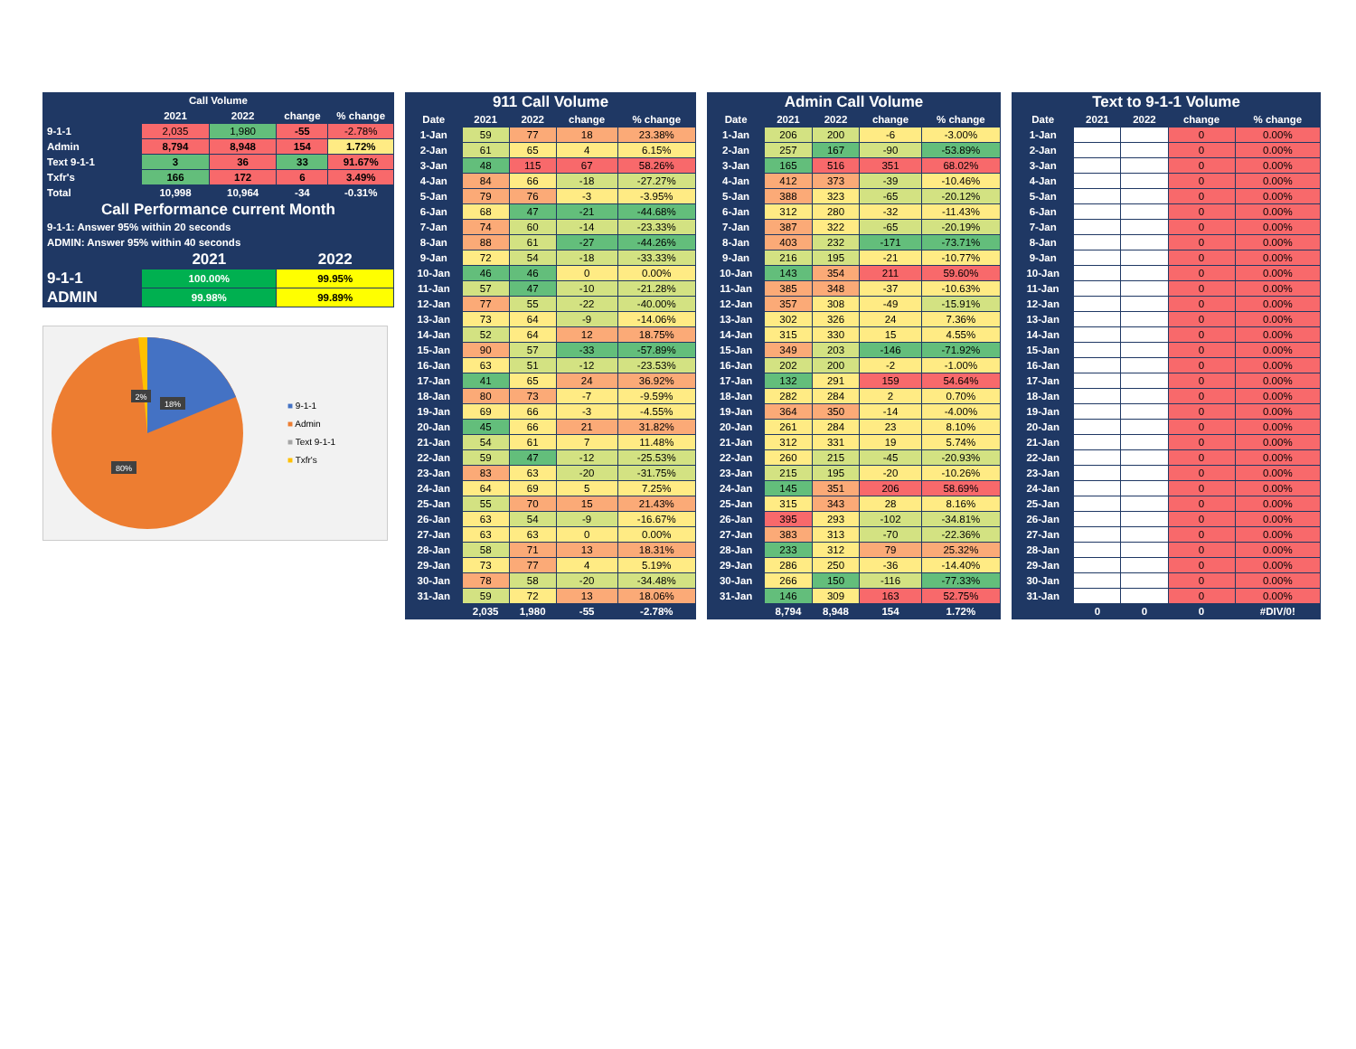| Call Volume | | | | |
| --- | --- | --- | --- | --- |
| | 2021 | 2022 | change | % change |
| 9-1-1 | 2,035 | 1,980 | -55 | -2.78% |
| Admin | 8,794 | 8,948 | 154 | 1.72% |
| Text 9-1-1 | 3 | 36 | 33 | 91.67% |
| Txfr's | 166 | 172 | 6 | 3.49% |
| Total | 10,998 | 10,964 | -34 | -0.31% |
| Call Performance current Month | | | | |
| 9-1-1: Answer 95% within 20 seconds | | | | |
| ADMIN: Answer 95% within 40 seconds | | | | |
| | 2021 | | 2022 | |
| 9-1-1 | 100.00% | | 99.95% | |
| ADMIN | 99.98% | | 99.89% | |
2%
18%
80%
■ 9-1-1
■ Admin
■ Text 9-1-1
■ Txfr's
| 911 Call Volume | | | | |
| --- | --- | --- | --- | --- |
| Date | 2021 | 2022 | change | % change |
| 1-Jan | 59 | 77 | 18 | 23.38% |
| 2-Jan | 61 | 65 | 4 | 6.15% |
| 3-Jan | 48 | 115 | 67 | 58.26% |
| 4-Jan | 84 | 66 | -18 | -27.27% |
| 5-Jan | 79 | 76 | -3 | -3.95% |
| 6-Jan | 68 | 47 | -21 | -44.68% |
| 7-Jan | 74 | 60 | -14 | -23.33% |
| 8-Jan | 88 | 61 | -27 | -44.26% |
| 9-Jan | 72 | 54 | -18 | -33.33% |
| 10-Jan | 46 | 46 | 0 | 0.00% |
| 11-Jan | 57 | 47 | -10 | -21.28% |
| 12-Jan | 77 | 55 | -22 | -40.00% |
| 13-Jan | 73 | 64 | -9 | -14.06% |
| 14-Jan | 52 | 64 | 12 | 18.75% |
| 15-Jan | 90 | 57 | -33 | -57.89% |
| 16-Jan | 63 | 51 | -12 | -23.53% |
| 17-Jan | 41 | 65 | 24 | 36.92% |
| 18-Jan | 80 | 73 | -7 | -9.59% |
| 19-Jan | 69 | 66 | -3 | -4.55% |
| 20-Jan | 45 | 66 | 21 | 31.82% |
| 21-Jan | 54 | 61 | 7 | 11.48% |
| 22-Jan | 59 | 47 | -12 | -25.53% |
| 23-Jan | 83 | 63 | -20 | -31.75% |
| 24-Jan | 64 | 69 | 5 | 7.25% |
| 25-Jan | 55 | 70 | 15 | 21.43% |
| 26-Jan | 63 | 54 | -9 | -16.67% |
| 27-Jan | 63 | 63 | 0 | 0.00% |
| 28-Jan | 58 | 71 | 13 | 18.31% |
| 29-Jan | 73 | 77 | 4 | 5.19% |
| 30-Jan | 78 | 58 | -20 | -34.48% |
| 31-Jan | 59 | 72 | 13 | 18.06% |
| | 2,035 | 1,980 | -55 | -2.78% |
| Admin Call Volume | | | | |
| --- | --- | --- | --- | --- |
| Date | 2021 | 2022 | change | % change |
| 1-Jan | 206 | 200 | -6 | -3.00% |
| 2-Jan | 257 | 167 | -90 | -53.89% |
| 3-Jan | 165 | 516 | 351 | 68.02% |
| 4-Jan | 412 | 373 | -39 | -10.46% |
| 5-Jan | 388 | 323 | -65 | -20.12% |
| 6-Jan | 312 | 280 | -32 | -11.43% |
| 7-Jan | 387 | 322 | -65 | -20.19% |
| 8-Jan | 403 | 232 | -171 | -73.71% |
| 9-Jan | 216 | 195 | -21 | -10.77% |
| 10-Jan | 143 | 354 | 211 | 59.60% |
| 11-Jan | 385 | 348 | -37 | -10.63% |
| 12-Jan | 357 | 308 | -49 | -15.91% |
| 13-Jan | 302 | 326 | 24 | 7.36% |
| 14-Jan | 315 | 330 | 15 | 4.55% |
| 15-Jan | 349 | 203 | -146 | -71.92% |
| 16-Jan | 202 | 200 | -2 | -1.00% |
| 17-Jan | 132 | 291 | 159 | 54.64% |
| 18-Jan | 282 | 284 | 2 | 0.70% |
| 19-Jan | 364 | 350 | -14 | -4.00% |
| 20-Jan | 261 | 284 | 23 | 8.10% |
| 21-Jan | 312 | 331 | 19 | 5.74% |
| 22-Jan | 260 | 215 | -45 | -20.93% |
| 23-Jan | 215 | 195 | -20 | -10.26% |
| 24-Jan | 145 | 351 | 206 | 58.69% |
| 25-Jan | 315 | 343 | 28 | 8.16% |
| 26-Jan | 395 | 293 | -102 | -34.81% |
| 27-Jan | 383 | 313 | -70 | -22.36% |
| 28-Jan | 233 | 312 | 79 | 25.32% |
| 29-Jan | 286 | 250 | -36 | -14.40% |
| 30-Jan | 266 | 150 | -116 | -77.33% |
| 31-Jan | 146 | 309 | 163 | 52.75% |
| | 8,794 | 8,948 | 154 | 1.72% |
| Text to 9-1-1 Volume | | | | |
| --- | --- | --- | --- | --- |
| Date | 2021 | 2022 | change | % change |
| 1-Jan | | | 0 | 0.00% |
| 2-Jan | | | 0 | 0.00% |
| 3-Jan | | | 0 | 0.00% |
| 4-Jan | | | 0 | 0.00% |
| 5-Jan | | | 0 | 0.00% |
| 6-Jan | | | 0 | 0.00% |
| 7-Jan | | | 0 | 0.00% |
| 8-Jan | | | 0 | 0.00% |
| 9-Jan | | | 0 | 0.00% |
| 10-Jan | | | 0 | 0.00% |
| 11-Jan | | | 0 | 0.00% |
| 12-Jan | | | 0 | 0.00% |
| 13-Jan | | | 0 | 0.00% |
| 14-Jan | | | 0 | 0.00% |
| 15-Jan | | | 0 | 0.00% |
| 16-Jan | | | 0 | 0.00% |
| 17-Jan | | | 0 | 0.00% |
| 18-Jan | | | 0 | 0.00% |
| 19-Jan | | | 0 | 0.00% |
| 20-Jan | | | 0 | 0.00% |
| 21-Jan | | | 0 | 0.00% |
| 22-Jan | | | 0 | 0.00% |
| 23-Jan | | | 0 | 0.00% |
| 24-Jan | | | 0 | 0.00% |
| 25-Jan | | | 0 | 0.00% |
| 26-Jan | | | 0 | 0.00% |
| 27-Jan | | | 0 | 0.00% |
| 28-Jan | | | 0 | 0.00% |
| 29-Jan | | | 0 | 0.00% |
| 30-Jan | | | 0 | 0.00% |
| 31-Jan | | | 0 | 0.00% |
| | 0 | 0 | 0 | #DIV/0! |